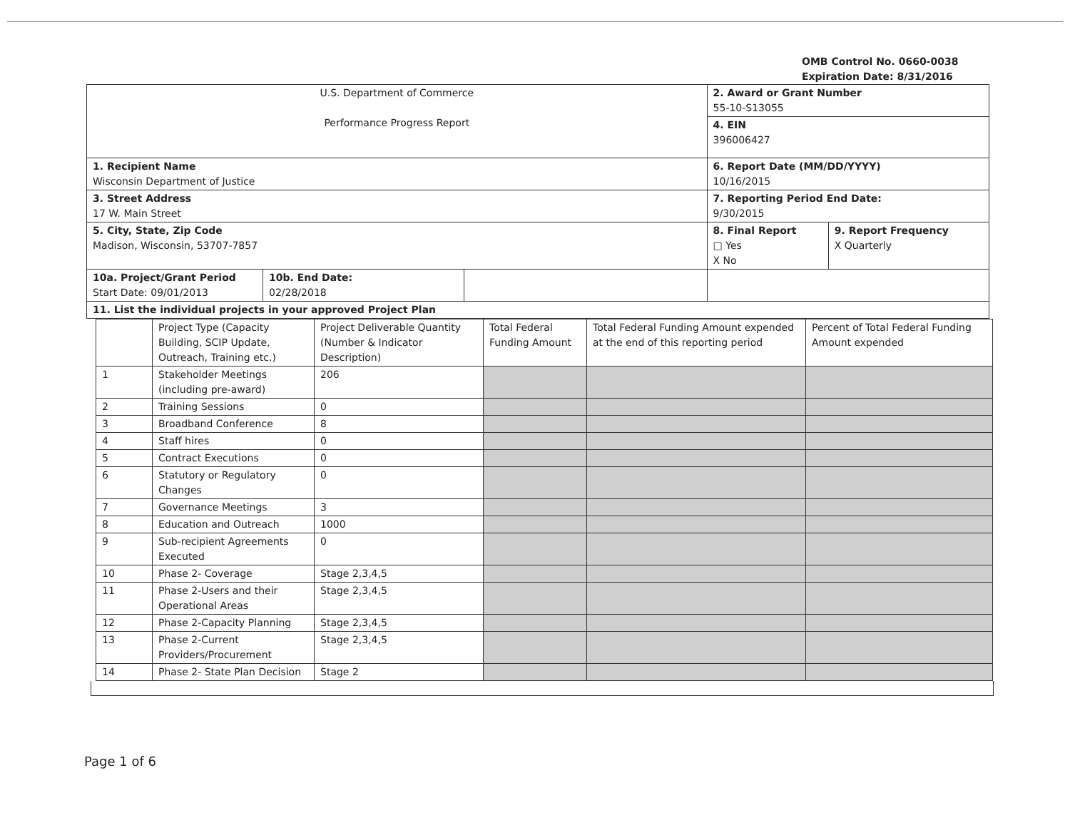OMB Control No. 0660-0038
Expiration Date: 8/31/2016
| U.S. Department of Commerce Performance Progress Report | | | 2. Award or Grant Number 55-10-S13055 | |
| | | | 4. EIN 396006427 | |
| 1. Recipient Name Wisconsin Department of Justice | | | 6. Report Date (MM/DD/YYYY) 10/16/2015 | |
| 3. Street Address 17 W. Main Street | | | 7. Reporting Period End Date: 9/30/2015 | |
| 5. City, State, Zip Code Madison, Wisconsin, 53707-7857 | | | 8. Final Report □ Yes X No | 9. Report Frequency X Quarterly |
| 10a. Project/Grant Period Start Date: 09/01/2013 | 10b. End Date: 02/28/2018 | | | |
| 11. List the individual projects in your approved Project Plan | | | | |
| | Project Type (Capacity Building, SCIP Update, Outreach, Training etc.) | Project Deliverable Quantity (Number & Indicator Description) | Total Federal Funding Amount | Total Federal Funding Amount expended at the end of this reporting period | Percent of Total Federal Funding Amount expended |
| 1 | Stakeholder Meetings (including pre-award) | 206 | | | |
| 2 | Training Sessions | 0 | | | |
| 3 | Broadband Conference | 8 | | | |
| 4 | Staff hires | 0 | | | |
| 5 | Contract Executions | 0 | | | |
| 6 | Statutory or Regulatory Changes | 0 | | | |
| 7 | Governance Meetings | 3 | | | |
| 8 | Education and Outreach | 1000 | | | |
| 9 | Sub-recipient Agreements Executed | 0 | | | |
| 10 | Phase 2- Coverage | Stage 2,3,4,5 | | | |
| 11 | Phase 2-Users and their Operational Areas | Stage 2,3,4,5 | | | |
| 12 | Phase 2-Capacity Planning | Stage 2,3,4,5 | | | |
| 13 | Phase 2-Current Providers/Procurement | Stage 2,3,4,5 | | | |
| 14 | Phase 2- State Plan Decision | Stage 2 | | | |
Page 1 of 6